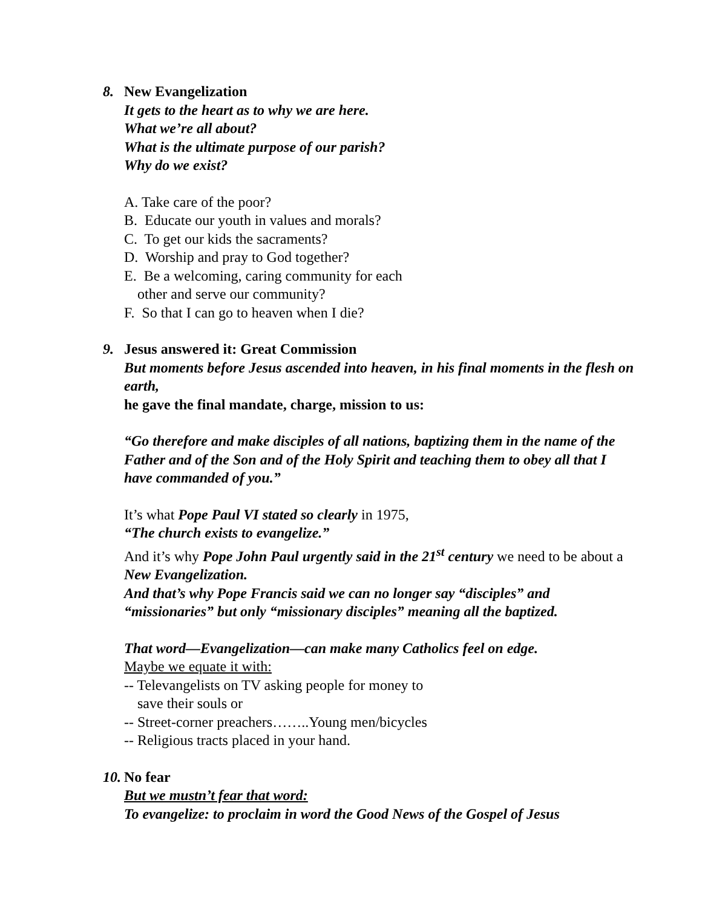8. New Evangelization
It gets to the heart as to why we are here.
What we’re all about?
What is the ultimate purpose of our parish?
Why do we exist?
A. Take care of the poor?
B. Educate our youth in values and morals?
C. To get our kids the sacraments?
D. Worship and pray to God together?
E. Be a welcoming, caring community for each
other and serve our community?
F. So that I can go to heaven when I die?
9. Jesus answered it: Great Commission
But moments before Jesus ascended into heaven, in his final moments in the flesh on earth,
he gave the final mandate, charge, mission to us:
“Go therefore and make disciples of all nations, baptizing them in the name of the Father and of the Son and of the Holy Spirit and teaching them to obey all that I have commanded of you.”
It’s what Pope Paul VI stated so clearly in 1975,
“The church exists to evangelize.”
And it’s why Pope John Paul urgently said in the 21<sup>st</sup> century we need to be about a New Evangelization.
And that’s why Pope Francis said we can no longer say “disciples” and “missionaries” but only “missionary disciples” meaning all the baptized.
That word—Evangelization—can make many Catholics feel on edge.
Maybe we equate it with:
-- Televangelists on TV asking people for money to
save their souls or
-- Street-corner preachers……..Young men/bicycles
-- Religious tracts placed in your hand.
10.
No fear
But we mustn’t fear that word:
To evangelize: to proclaim in word the Good News of the Gospel of Jesus